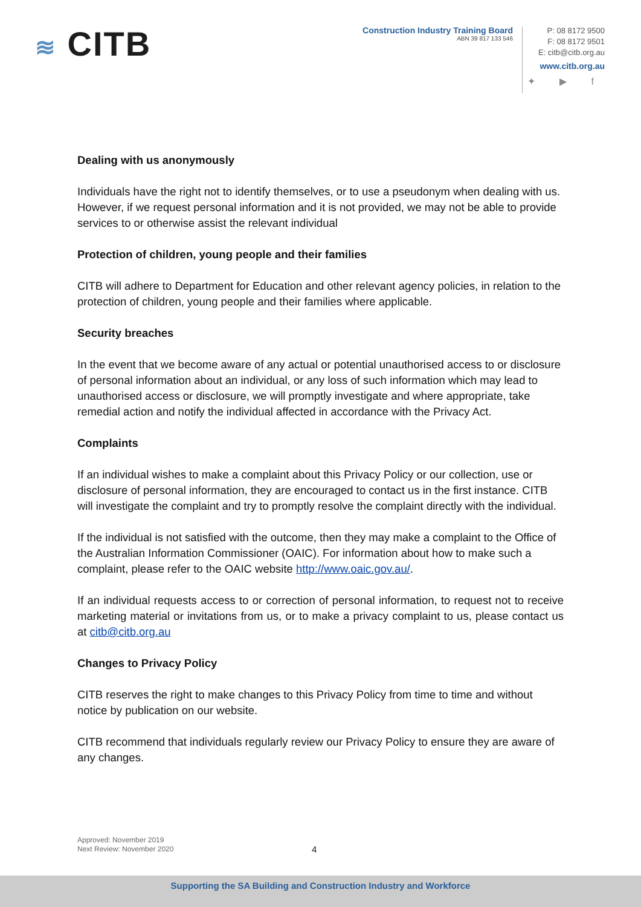≋ CITB
Construction Industry Training Board
ABN 39 817 133 546
P: 08 8172 9500
F: 08 8172 9501
E: citb@citb.org.au
www.citb.org.au
✦ ▶ f
Dealing with us anonymously
Individuals have the right not to identify themselves, or to use a pseudonym when dealing with us. However, if we request personal information and it is not provided, we may not be able to provide services to or otherwise assist the relevant individual
Protection of children, young people and their families
CITB will adhere to Department for Education and other relevant agency policies, in relation to the protection of children, young people and their families where applicable.
Security breaches
In the event that we become aware of any actual or potential unauthorised access to or disclosure of personal information about an individual, or any loss of such information which may lead to unauthorised access or disclosure, we will promptly investigate and where appropriate, take remedial action and notify the individual affected in accordance with the Privacy Act.
Complaints
If an individual wishes to make a complaint about this Privacy Policy or our collection, use or disclosure of personal information, they are encouraged to contact us in the first instance. CITB will investigate the complaint and try to promptly resolve the complaint directly with the individual.
If the individual is not satisfied with the outcome, then they may make a complaint to the Office of the Australian Information Commissioner (OAIC). For information about how to make such a complaint, please refer to the OAIC website http://www.oaic.gov.au/.
If an individual requests access to or correction of personal information, to request not to receive marketing material or invitations from us, or to make a privacy complaint to us, please contact us at citb@citb.org.au
Changes to Privacy Policy
CITB reserves the right to make changes to this Privacy Policy from time to time and without notice by publication on our website.
CITB recommend that individuals regularly review our Privacy Policy to ensure they are aware of any changes.
Approved: November 2019
Next Review: November 2020
4
Supporting the SA Building and Construction Industry and Workforce